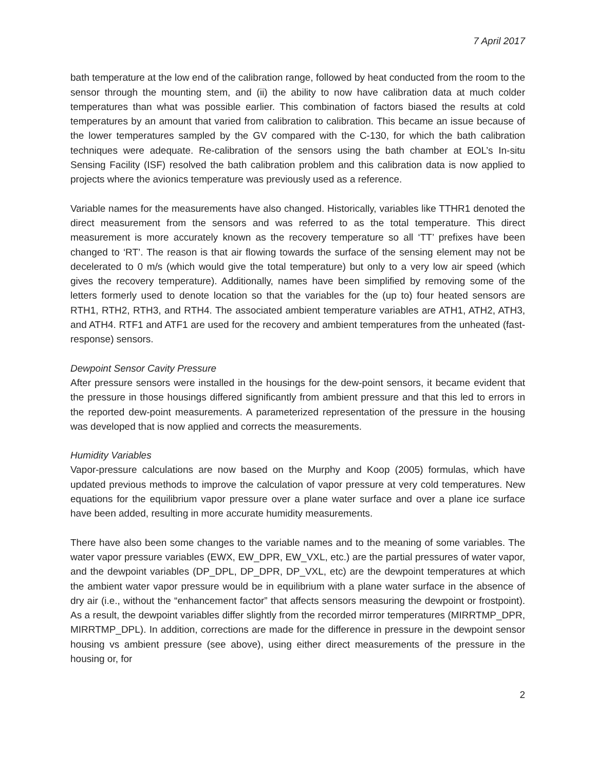7 April 2017
bath temperature at the low end of the calibration range, followed by heat conducted from the room to the sensor through the mounting stem, and (ii) the ability to now have calibration data at much colder temperatures than what was possible earlier. This combination of factors biased the results at cold temperatures by an amount that varied from calibration to calibration. This became an issue because of the lower temperatures sampled by the GV compared with the C-130, for which the bath calibration techniques were adequate. Re-calibration of the sensors using the bath chamber at EOL’s In-situ Sensing Facility (ISF) resolved the bath calibration problem and this calibration data is now applied to projects where the avionics temperature was previously used as a reference.
Variable names for the measurements have also changed. Historically, variables like TTHR1 denoted the direct measurement from the sensors and was referred to as the total temperature. This direct measurement is more accurately known as the recovery temperature so all ‘TT’ prefixes have been changed to ‘RT’. The reason is that air flowing towards the surface of the sensing element may not be decelerated to 0 m/s (which would give the total temperature) but only to a very low air speed (which gives the recovery temperature). Additionally, names have been simplified by removing some of the letters formerly used to denote location so that the variables for the (up to) four heated sensors are RTH1, RTH2, RTH3, and RTH4. The associated ambient temperature variables are ATH1, ATH2, ATH3, and ATH4. RTF1 and ATF1 are used for the recovery and ambient temperatures from the unheated (fast-response) sensors.
Dewpoint Sensor Cavity Pressure
After pressure sensors were installed in the housings for the dew-point sensors, it became evident that the pressure in those housings differed significantly from ambient pressure and that this led to errors in the reported dew-point measurements. A parameterized representation of the pressure in the housing was developed that is now applied and corrects the measurements.
Humidity Variables
Vapor-pressure calculations are now based on the Murphy and Koop (2005) formulas, which have updated previous methods to improve the calculation of vapor pressure at very cold temperatures. New equations for the equilibrium vapor pressure over a plane water surface and over a plane ice surface have been added, resulting in more accurate humidity measurements.
There have also been some changes to the variable names and to the meaning of some variables. The water vapor pressure variables (EWX, EW_DPR, EW_VXL, etc.) are the partial pressures of water vapor, and the dewpoint variables (DP_DPL, DP_DPR, DP_VXL, etc) are the dewpoint temperatures at which the ambient water vapor pressure would be in equilibrium with a plane water surface in the absence of dry air (i.e., without the “enhancement factor” that affects sensors measuring the dewpoint or frostpoint). As a result, the dewpoint variables differ slightly from the recorded mirror temperatures (MIRRTMP_DPR, MIRRTMP_DPL). In addition, corrections are made for the difference in pressure in the dewpoint sensor housing vs ambient pressure (see above), using either direct measurements of the pressure in the housing or, for
2